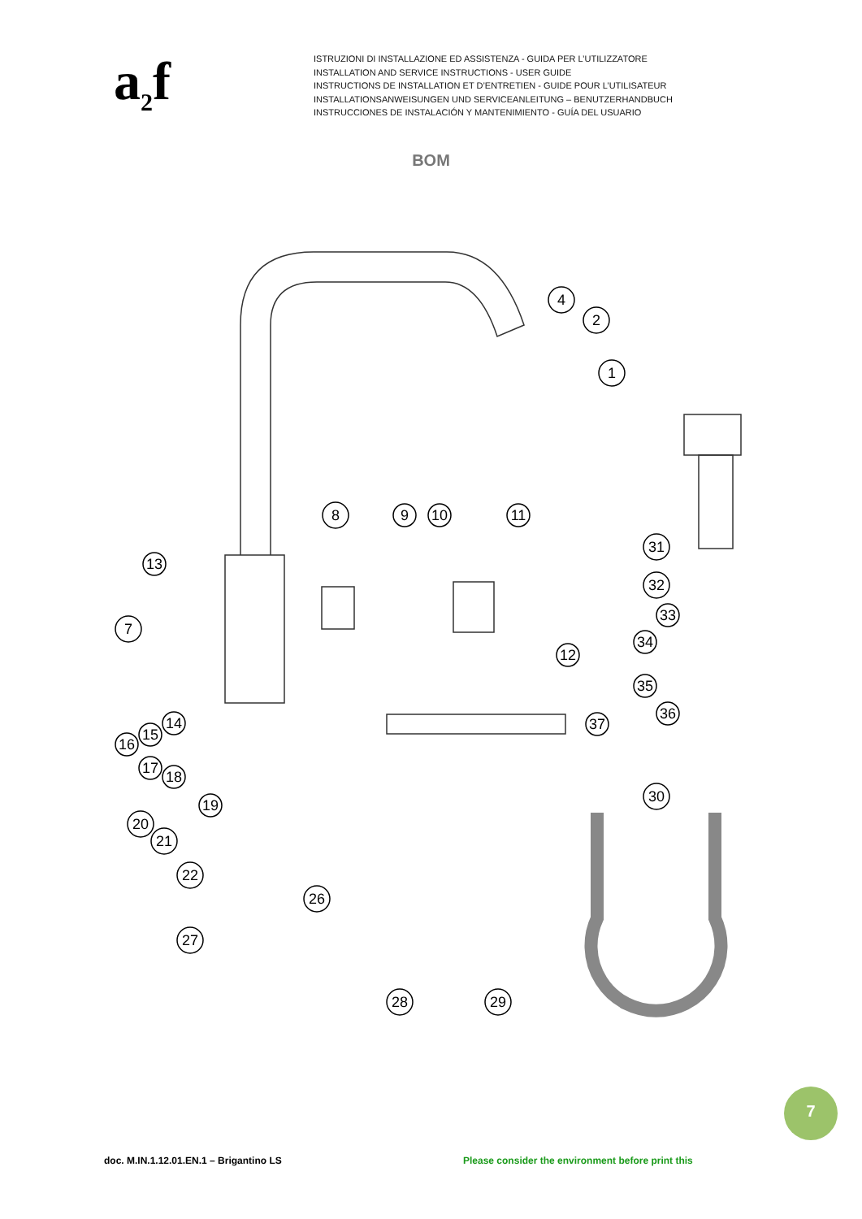a<sub>2</sub>f
ISTRUZIONI DI INSTALLAZIONE ED ASSISTENZA - GUIDA PER L’UTILIZZATORE
INSTALLATION AND SERVICE INSTRUCTIONS - USER GUIDE
INSTRUCTIONS DE INSTALLATION ET D’ENTRETIEN - GUIDE POUR L’UTILISATEUR
INSTALLATIONSANWEISUNGEN UND SERVICEANLEITUNG – BENUTZERHANDBUCH
INSTRUCCIONES DE INSTALACIÓN Y MANTENIMIENTO - GUÍA DEL USUARIO
BOM
4
2
1
8
9
10
11
31
32
33
34
13
7
12
35
36
14
15
16
37
17
18
19
20
21
30
22
26
27
28
29
7
doc. M.IN.1.12.01.EN.1 – Brigantino LS
Please consider the environment before print this